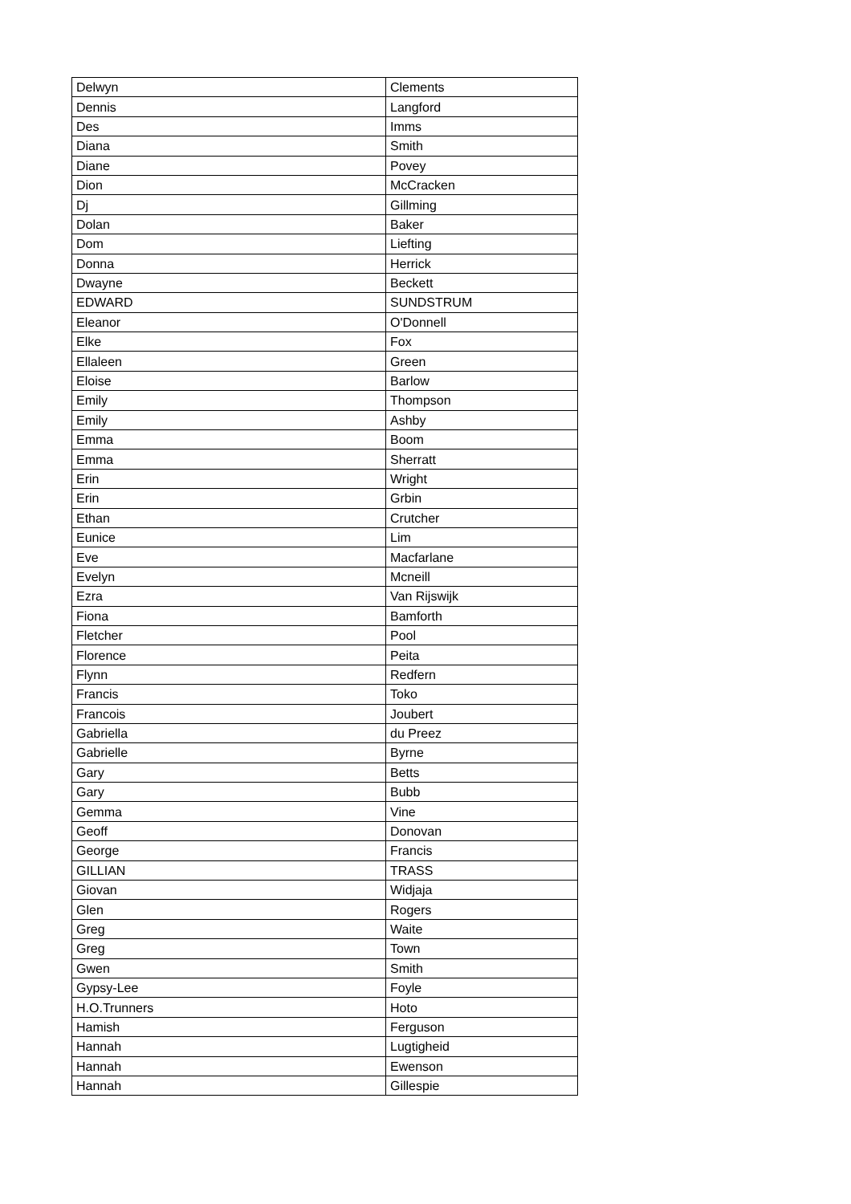| Delwyn | Clements |
| Dennis | Langford |
| Des | Imms |
| Diana | Smith |
| Diane | Povey |
| Dion | McCracken |
| Dj | Gillming |
| Dolan | Baker |
| Dom | Liefting |
| Donna | Herrick |
| Dwayne | Beckett |
| EDWARD | SUNDSTRUM |
| Eleanor | O'Donnell |
| Elke | Fox |
| Ellaleen | Green |
| Eloise | Barlow |
| Emily | Thompson |
| Emily | Ashby |
| Emma | Boom |
| Emma | Sherratt |
| Erin | Wright |
| Erin | Grbin |
| Ethan | Crutcher |
| Eunice | Lim |
| Eve | Macfarlane |
| Evelyn | Mcneill |
| Ezra | Van Rijswijk |
| Fiona | Bamforth |
| Fletcher | Pool |
| Florence | Peita |
| Flynn | Redfern |
| Francis | Toko |
| Francois | Joubert |
| Gabriella | du Preez |
| Gabrielle | Byrne |
| Gary | Betts |
| Gary | Bubb |
| Gemma | Vine |
| Geoff | Donovan |
| George | Francis |
| GILLIAN | TRASS |
| Giovan | Widjaja |
| Glen | Rogers |
| Greg | Waite |
| Greg | Town |
| Gwen | Smith |
| Gypsy-Lee | Foyle |
| H.O.Trunners | Hoto |
| Hamish | Ferguson |
| Hannah | Lugtigheid |
| Hannah | Ewenson |
| Hannah | Gillespie |